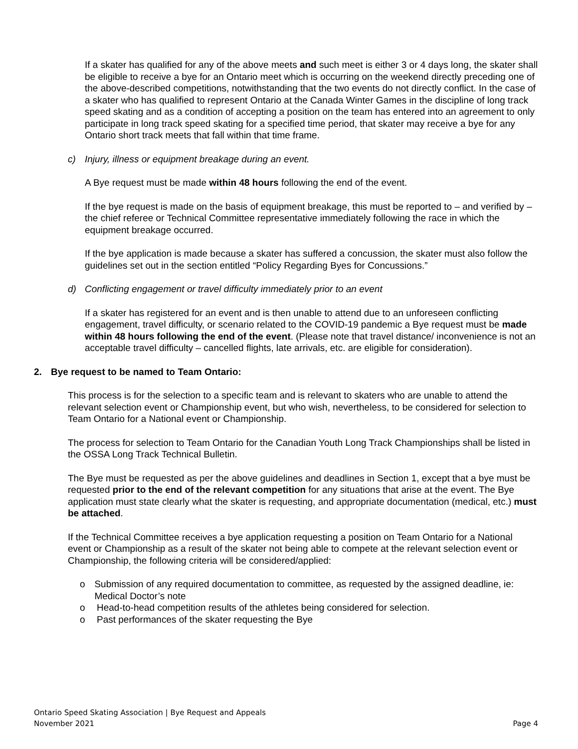If a skater has qualified for any of the above meets and such meet is either 3 or 4 days long, the skater shall be eligible to receive a bye for an Ontario meet which is occurring on the weekend directly preceding one of the above-described competitions, notwithstanding that the two events do not directly conflict. In the case of a skater who has qualified to represent Ontario at the Canada Winter Games in the discipline of long track speed skating and as a condition of accepting a position on the team has entered into an agreement to only participate in long track speed skating for a specified time period, that skater may receive a bye for any Ontario short track meets that fall within that time frame.
c) Injury, illness or equipment breakage during an event.
A Bye request must be made within 48 hours following the end of the event.
If the bye request is made on the basis of equipment breakage, this must be reported to – and verified by – the chief referee or Technical Committee representative immediately following the race in which the equipment breakage occurred.
If the bye application is made because a skater has suffered a concussion, the skater must also follow the guidelines set out in the section entitled “Policy Regarding Byes for Concussions.”
d) Conflicting engagement or travel difficulty immediately prior to an event
If a skater has registered for an event and is then unable to attend due to an unforeseen conflicting engagement, travel difficulty, or scenario related to the COVID-19 pandemic a Bye request must be made within 48 hours following the end of the event. (Please note that travel distance/ inconvenience is not an acceptable travel difficulty – cancelled flights, late arrivals, etc. are eligible for consideration).
2. Bye request to be named to Team Ontario:
This process is for the selection to a specific team and is relevant to skaters who are unable to attend the relevant selection event or Championship event, but who wish, nevertheless, to be considered for selection to Team Ontario for a National event or Championship.
The process for selection to Team Ontario for the Canadian Youth Long Track Championships shall be listed in the OSSA Long Track Technical Bulletin.
The Bye must be requested as per the above guidelines and deadlines in Section 1, except that a bye must be requested prior to the end of the relevant competition for any situations that arise at the event. The Bye application must state clearly what the skater is requesting, and appropriate documentation (medical, etc.) must be attached.
If the Technical Committee receives a bye application requesting a position on Team Ontario for a National event or Championship as a result of the skater not being able to compete at the relevant selection event or Championship, the following criteria will be considered/applied:
o Submission of any required documentation to committee, as requested by the assigned deadline, ie: Medical Doctor’s note
o Head-to-head competition results of the athletes being considered for selection.
o Past performances of the skater requesting the Bye
Ontario Speed Skating Association | Bye Request and Appeals
November 2021 Page 4